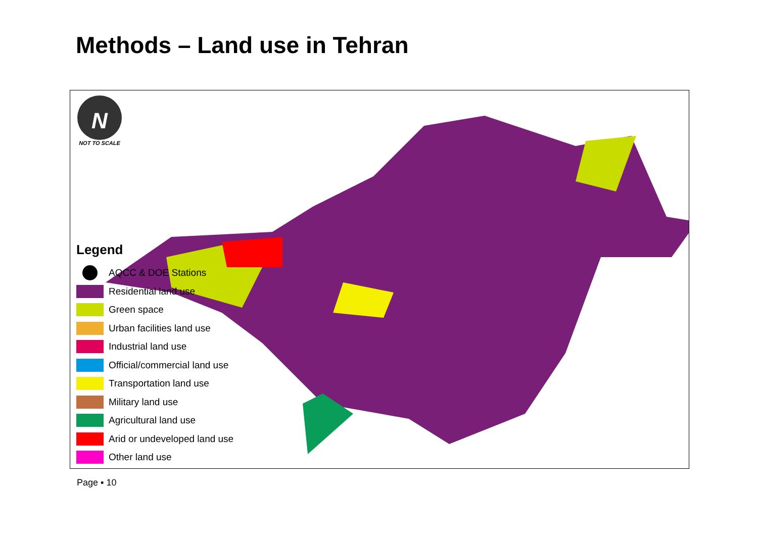Methods – Land use in Tehran
N
NOT TO SCALE
Legend
AQCC & DOE Stations
Residential land use
Green space
Urban facilities land use
Industrial land use
Official/commercial land use
Transportation land use
Military land use
Agricultural land use
Arid or undeveloped land use
Other land use
Page ▪ 10